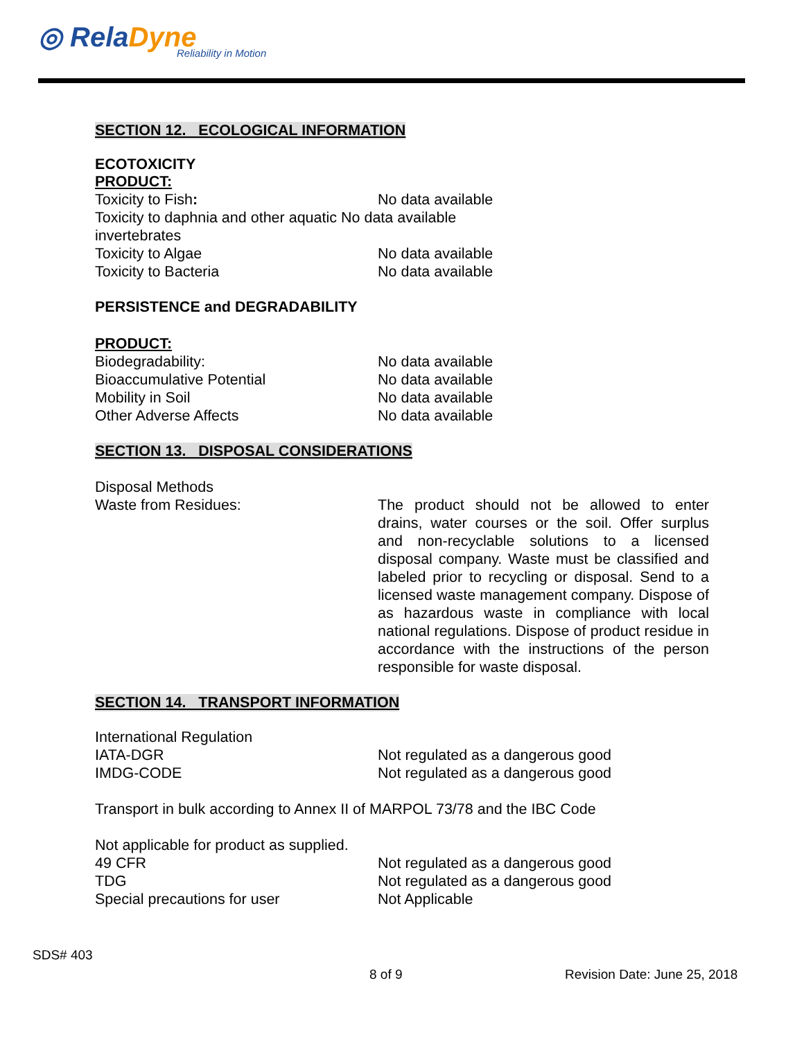◎ RelaDyne
Reliability in Motion
SECTION 12. ECOLOGICAL INFORMATION
ECOTOXICITY
PRODUCT:
| Toxicity to Fish : | No data available |
| Toxicity to daphnia and other aquatic No data available invertebrates | |
| Toxicity to Algae | No data available |
| Toxicity to Bacteria | No data available |
PERSISTENCE and DEGRADABILITY
PRODUCT:
| Biodegradability: | No data available |
| Bioaccumulative Potential | No data available |
| Mobility in Soil | No data available |
| Other Adverse Affects | No data available |
SECTION 13. DISPOSAL CONSIDERATIONS
Disposal Methods
| Waste from Residues: | The product should not be allowed to enter drains, water courses or the soil. Offer surplus and non-recyclable solutions to a licensed disposal company. Waste must be classified and labeled prior to recycling or disposal. Send to a licensed waste management company. Dispose of as hazardous waste in compliance with local national regulations. Dispose of product residue in accordance with the instructions of the person responsible for waste disposal. |
SECTION 14. TRANSPORT INFORMATION
International Regulation
| IATA-DGR | Not regulated as a dangerous good |
| IMDG-CODE | Not regulated as a dangerous good |
Transport in bulk according to Annex II of MARPOL 73/78 and the IBC Code
Not applicable for product as supplied.
| 49 CFR | Not regulated as a dangerous good |
| TDG | Not regulated as a dangerous good |
| Special precautions for user | Not Applicable |
SDS# 403
8 of 9 Revision Date: June 25, 2018